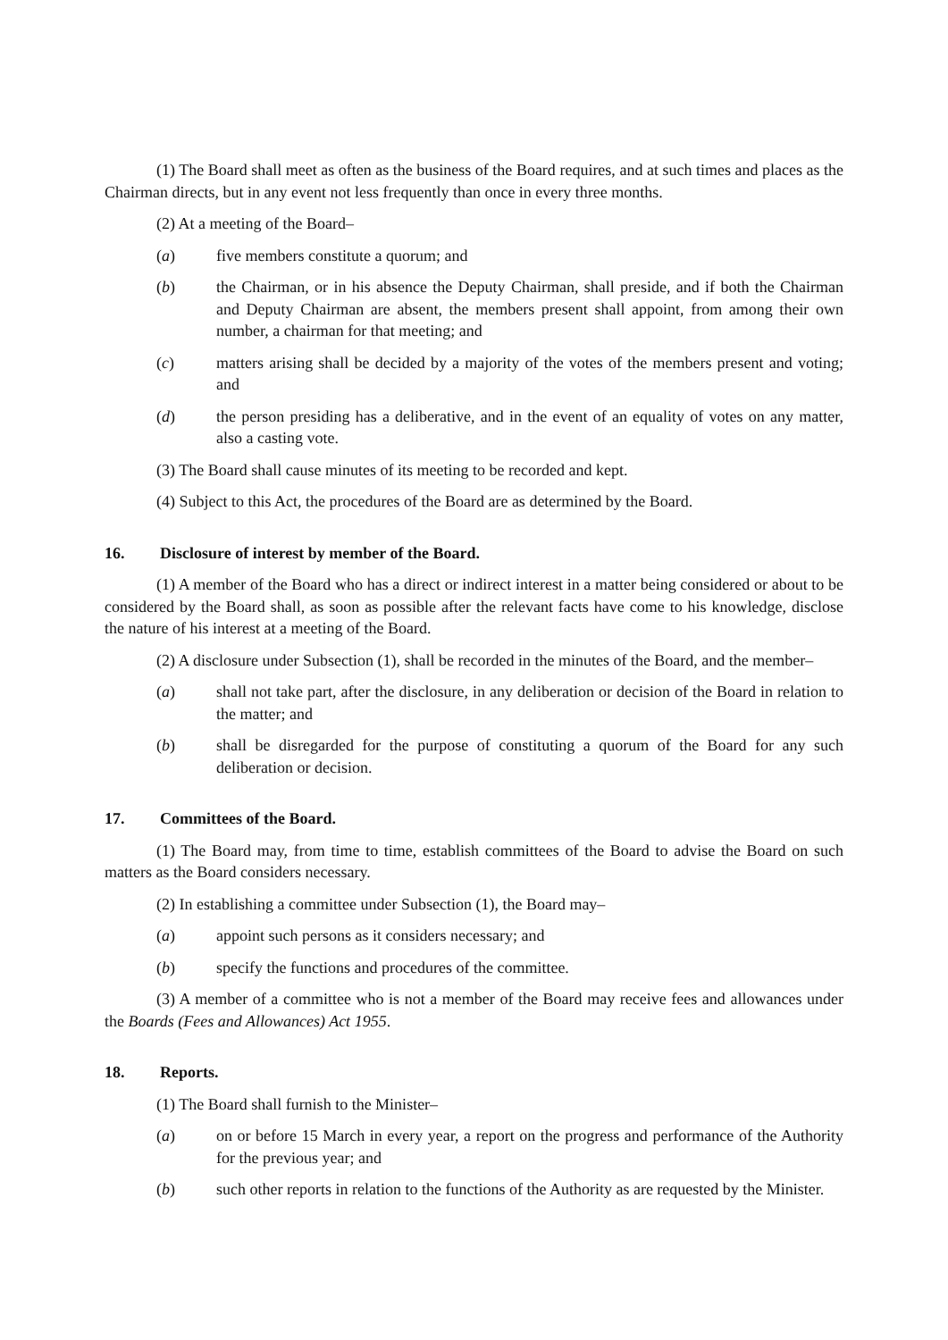(1) The Board shall meet as often as the business of the Board requires, and at such times and places as the Chairman directs, but in any event not less frequently than once in every three months.
(2) At a meeting of the Board–
(a) five members constitute a quorum; and
(b) the Chairman, or in his absence the Deputy Chairman, shall preside, and if both the Chairman and Deputy Chairman are absent, the members present shall appoint, from among their own number, a chairman for that meeting; and
(c) matters arising shall be decided by a majority of the votes of the members present and voting; and
(d) the person presiding has a deliberative, and in the event of an equality of votes on any matter, also a casting vote.
(3) The Board shall cause minutes of its meeting to be recorded and kept.
(4) Subject to this Act, the procedures of the Board are as determined by the Board.
16. Disclosure of interest by member of the Board.
(1) A member of the Board who has a direct or indirect interest in a matter being considered or about to be considered by the Board shall, as soon as possible after the relevant facts have come to his knowledge, disclose the nature of his interest at a meeting of the Board.
(2) A disclosure under Subsection (1), shall be recorded in the minutes of the Board, and the member–
(a) shall not take part, after the disclosure, in any deliberation or decision of the Board in relation to the matter; and
(b) shall be disregarded for the purpose of constituting a quorum of the Board for any such deliberation or decision.
17. Committees of the Board.
(1) The Board may, from time to time, establish committees of the Board to advise the Board on such matters as the Board considers necessary.
(2) In establishing a committee under Subsection (1), the Board may–
(a) appoint such persons as it considers necessary; and
(b) specify the functions and procedures of the committee.
(3) A member of a committee who is not a member of the Board may receive fees and allowances under the Boards (Fees and Allowances) Act 1955.
18. Reports.
(1) The Board shall furnish to the Minister–
(a) on or before 15 March in every year, a report on the progress and performance of the Authority for the previous year; and
(b) such other reports in relation to the functions of the Authority as are requested by the Minister.